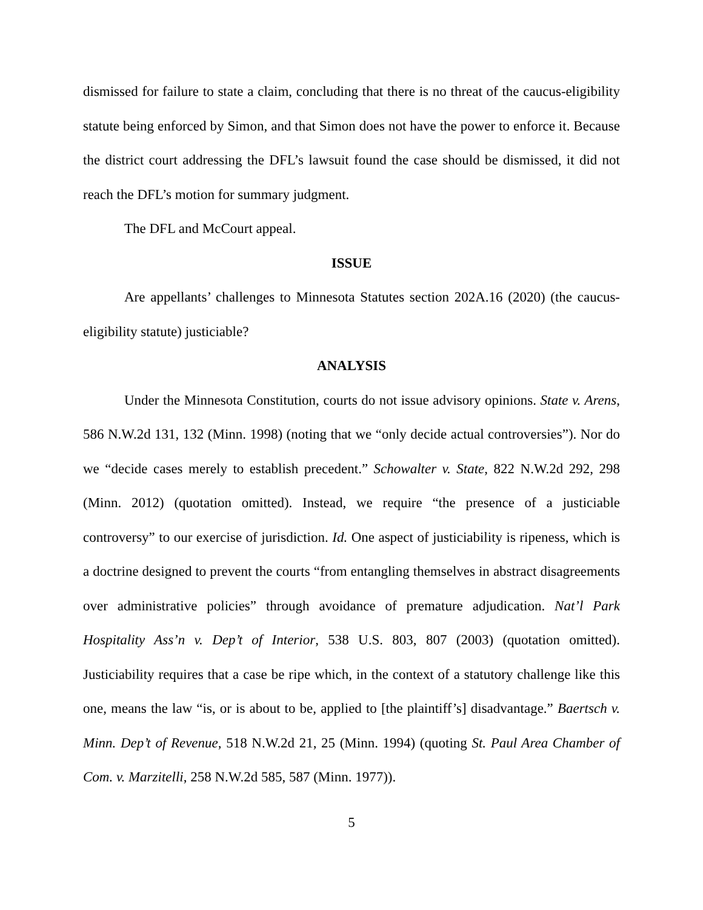dismissed for failure to state a claim, concluding that there is no threat of the caucus-eligibility statute being enforced by Simon, and that Simon does not have the power to enforce it. Because the district court addressing the DFL’s lawsuit found the case should be dismissed, it did not reach the DFL’s motion for summary judgment.
The DFL and McCourt appeal.
ISSUE
Are appellants’ challenges to Minnesota Statutes section 202A.16 (2020) (the caucus-eligibility statute) justiciable?
ANALYSIS
Under the Minnesota Constitution, courts do not issue advisory opinions. State v. Arens, 586 N.W.2d 131, 132 (Minn. 1998) (noting that we “only decide actual controversies”). Nor do we “decide cases merely to establish precedent.” Schowalter v. State, 822 N.W.2d 292, 298 (Minn. 2012) (quotation omitted). Instead, we require “the presence of a justiciable controversy” to our exercise of jurisdiction. Id. One aspect of justiciability is ripeness, which is a doctrine designed to prevent the courts “from entangling themselves in abstract disagreements over administrative policies” through avoidance of premature adjudication. Nat’l Park Hospitality Ass’n v. Dep’t of Interior, 538 U.S. 803, 807 (2003) (quotation omitted). Justiciability requires that a case be ripe which, in the context of a statutory challenge like this one, means the law “is, or is about to be, applied to [the plaintiff’s] disadvantage.” Baertsch v. Minn. Dep’t of Revenue, 518 N.W.2d 21, 25 (Minn. 1994) (quoting St. Paul Area Chamber of Com. v. Marzitelli, 258 N.W.2d 585, 587 (Minn. 1977)).
5